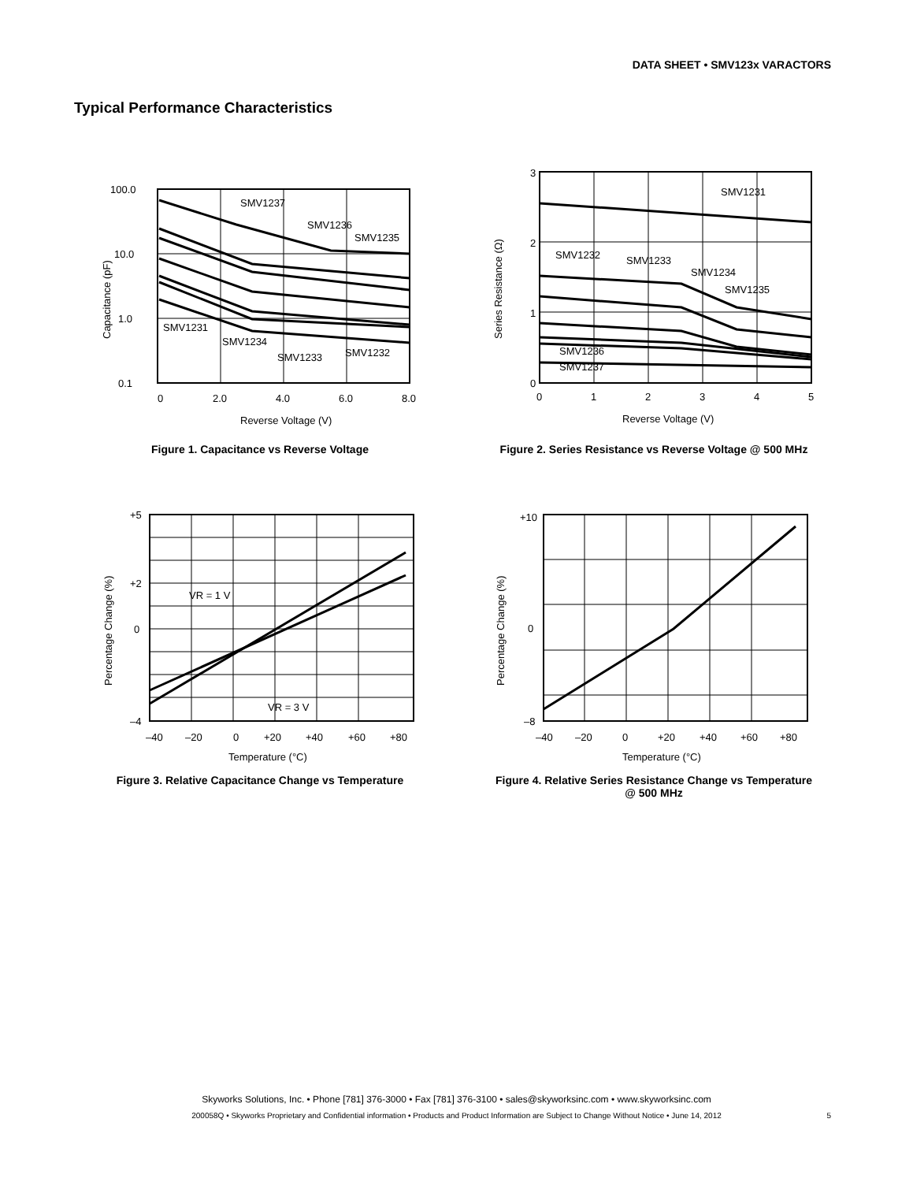DATA SHEET • SMV123x VARACTORS
Typical Performance Characteristics
100.0
10.0
1.0
0.1
0
2.0
4.0
6.0
8.0
Reverse Voltage (V)
SMV1237
SMV1236
SMV1235
SMV1231
SMV1234
SMV1233
SMV1232
Capacitance (pF)
Figure 1. Capacitance vs Reverse Voltage
3
2
1
0
0
1
2
3
4
5
Reverse Voltage (V)
SMV1231
SMV1232
SMV1233
SMV1234
SMV1235
SMV1236
SMV1237
Series Resistance (Ω)
Figure 2. Series Resistance vs Reverse Voltage @ 500 MHz
+5
+2
0
–4
–40
–20
0
+20
+40
+60
+80
Temperature (°C)
VR = 1 V
VR = 3 V
Percentage Change (%)
Figure 3. Relative Capacitance Change vs Temperature
+10
0
–8
–40
–20
0
+20
+40
+60
+80
Temperature (°C)
Percentage Change (%)
Figure 4. Relative Series Resistance Change vs Temperature
@ 500 MHz
Skyworks Solutions, Inc. • Phone [781] 376-3000 • Fax [781] 376-3100 • sales@skyworksinc.com • www.skyworksinc.com
200058Q • Skyworks Proprietary and Confidential information • Products and Product Information are Subject to Change Without Notice • June 14, 2012 5